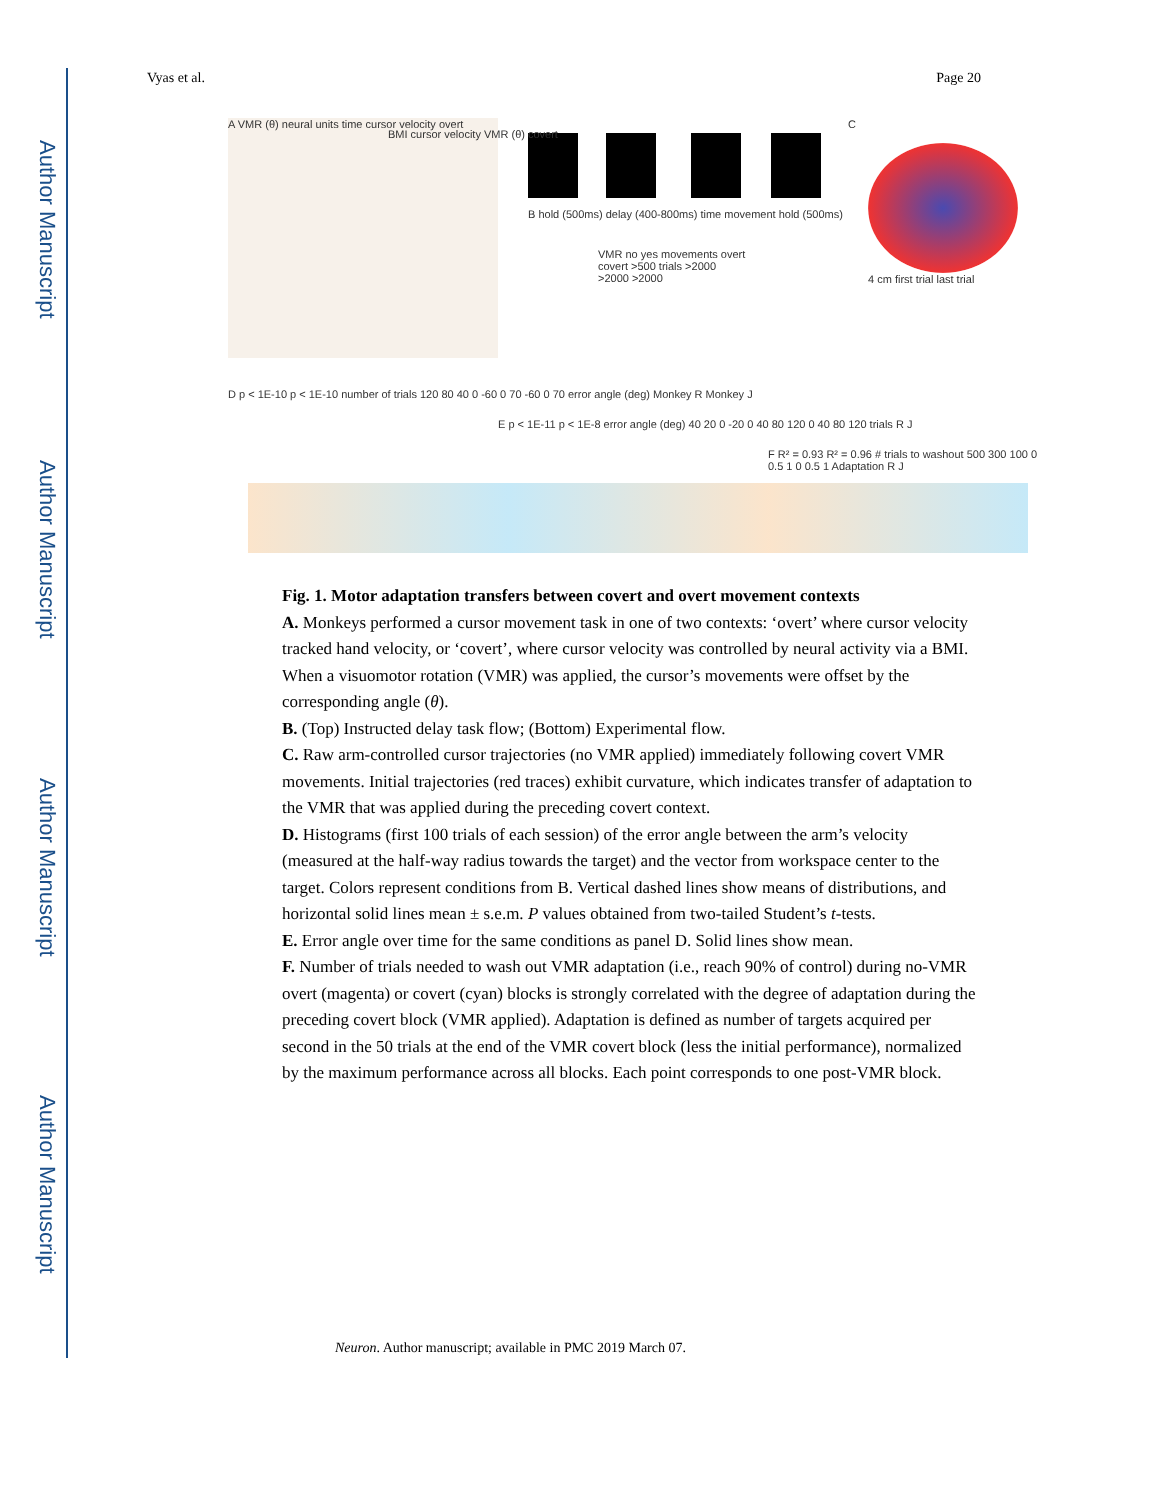Author Manuscript
Author Manuscript
Author Manuscript
Author Manuscript
Vyas et al. Page 20
A VMR (θ) neural units time cursor velocity overt
BMI cursor velocity VMR (θ) covert
B hold (500ms) delay (400-800ms) time movement hold (500ms)
VMR no yes movements overt covert >500 trials >2000 >2000 >2000
C
4 cm first trial last trial
D p < 1E-10 p < 1E-10 number of trials 120 80 40 0 -60 0 70 -60 0 70 error angle (deg) Monkey R Monkey J
E p < 1E-11 p < 1E-8 error angle (deg) 40 20 0 -20 0 40 80 120 0 40 80 120 trials R J
F R² = 0.93 R² = 0.96 # trials to washout 500 300 100 0 0.5 1 0 0.5 1 Adaptation R J
Fig. 1. Motor adaptation transfers between covert and overt movement contexts
A. Monkeys performed a cursor movement task in one of two contexts: ‘overt’ where cursor velocity tracked hand velocity, or ‘covert’, where cursor velocity was controlled by neural activity via a BMI. When a visuomotor rotation (VMR) was applied, the cursor’s movements were offset by the corresponding angle (θ).
B. (Top) Instructed delay task flow; (Bottom) Experimental flow.
C. Raw arm-controlled cursor trajectories (no VMR applied) immediately following covert VMR movements. Initial trajectories (red traces) exhibit curvature, which indicates transfer of adaptation to the VMR that was applied during the preceding covert context.
D. Histograms (first 100 trials of each session) of the error angle between the arm’s velocity (measured at the half-way radius towards the target) and the vector from workspace center to the target. Colors represent conditions from B. Vertical dashed lines show means of distributions, and horizontal solid lines mean ± s.e.m. P values obtained from two-tailed Student’s t-tests.
E. Error angle over time for the same conditions as panel D. Solid lines show mean.
F. Number of trials needed to wash out VMR adaptation (i.e., reach 90% of control) during no-VMR overt (magenta) or covert (cyan) blocks is strongly correlated with the degree of adaptation during the preceding covert block (VMR applied). Adaptation is defined as number of targets acquired per second in the 50 trials at the end of the VMR covert block (less the initial performance), normalized by the maximum performance across all blocks. Each point corresponds to one post-VMR block.
Neuron. Author manuscript; available in PMC 2019 March 07.